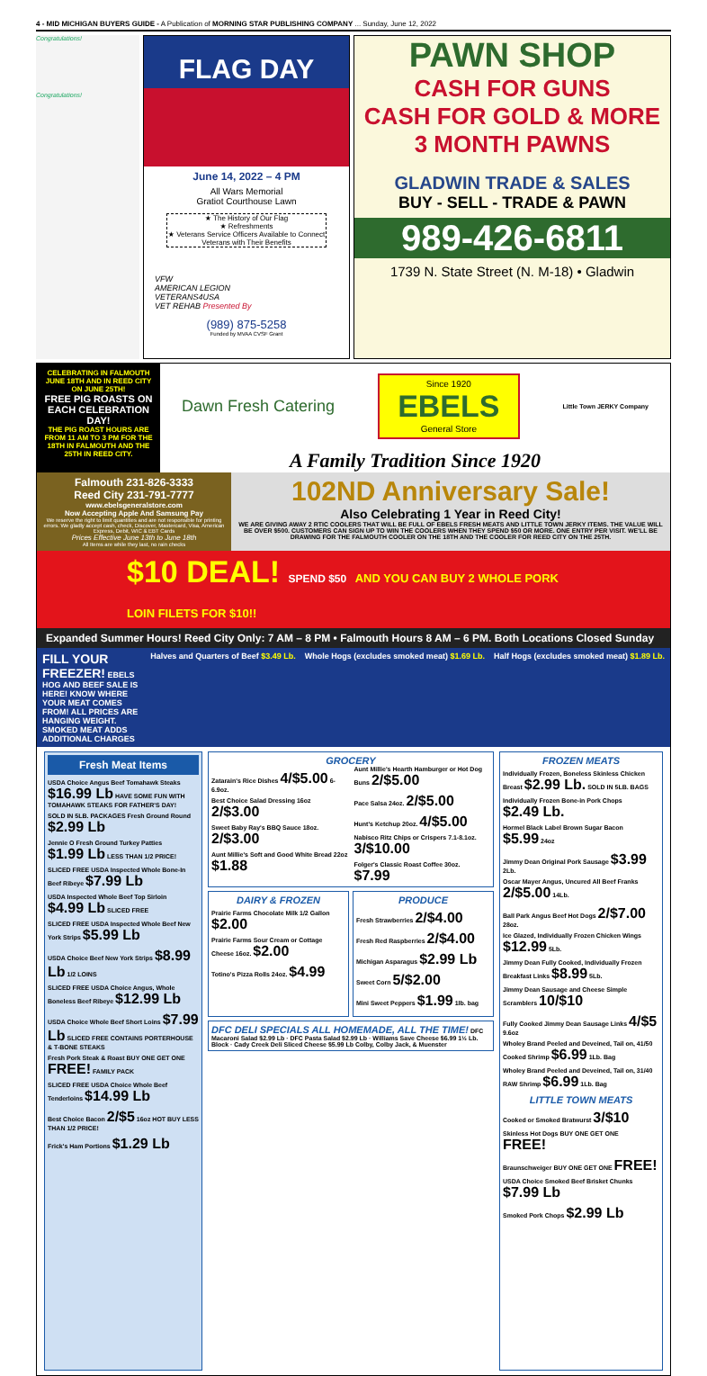4 - MID MICHIGAN BUYERS GUIDE - A Publication of MORNING STAR PUBLISHING COMPANY ... Sunday, June 12, 2022
Congratulations!
Congratulations!
FLAG DAY
June 14, 2022 – 4 PM
All Wars Memorial
Gratiot Courthouse Lawn
★ The History of Our Flag
★ Refreshments
★ Veterans Service Officers Available to Connect Veterans with Their Benefits
VFW
AMERICAN LEGION
VETERANS4USA
VET REHAB Presented By
(989) 875-5258
Funded by MVAA CVSF Grant
PAWN SHOP
CASH FOR GUNS
CASH FOR GOLD & MORE
3 MONTH PAWNS
GLADWIN TRADE & SALES
BUY - SELL - TRADE & PAWN
989-426-6811
1739 N. State Street (N. M-18) • Gladwin
CELEBRATING IN FALMOUTH JUNE 18TH AND IN REED CITY ON JUNE 25TH!
FREE PIG ROASTS ON EACH CELEBRATION DAY!
THE PIG ROAST HOURS ARE FROM 11 AM TO 3 PM FOR THE 18TH IN FALMOUTH AND THE 25TH IN REED CITY.
Dawn Fresh Catering Since 1920
EBELS
General Store Little Town JERKY Company
A Family Tradition Since 1920
Falmouth 231-826-3333
Reed City 231-791-7777
www.ebelsgeneralstore.com
Now Accepting Apple And Samsung Pay
We reserve the right to limit quantities and are not responsible for printing errors. We gladly accept cash, check, Discover, Mastercard, Visa, American Express, Debit, WIC & EBT Cards
Prices Effective June 13th to June 18th
All Items are while they last, no rain checks
102ND Anniversary Sale!
Also Celebrating 1 Year in Reed City!
WE ARE GIVING AWAY 2 RTIC COOLERS THAT WILL BE FULL OF EBELS FRESH MEATS AND LITTLE TOWN JERKY ITEMS. THE VALUE WILL BE OVER $500. CUSTOMERS CAN SIGN UP TO WIN THE COOLERS WHEN THEY SPEND $50 OR MORE. ONE ENTRY PER VISIT. WE'LL BE DRAWING FOR THE FALMOUTH COOLER ON THE 18TH AND THE COOLER FOR REED CITY ON THE 25TH.
$10 DEAL! SPEND $50 AND YOU CAN BUY 2 WHOLE PORK LOIN FILETS FOR $10!!
Expanded Summer Hours! Reed City Only: 7 AM – 8 PM • Falmouth Hours 8 AM – 6 PM. Both Locations Closed Sunday
FILL YOUR FREEZER! EBELS HOG AND BEEF SALE IS HERE! KNOW WHERE YOUR MEAT COMES FROM! ALL PRICES ARE HANGING WEIGHT. SMOKED MEAT ADDS ADDITIONAL CHARGES Halves and Quarters of Beef $3.49 Lb. Whole Hogs (excludes smoked meat) $1.69 Lb. Half Hogs (excludes smoked meat) $1.89 Lb.
Fresh Meat Items
USDA Choice Angus Beef Tomahawk Steaks $16.99 Lb HAVE SOME FUN WITH TOMAHAWK STEAKS FOR FATHER'S DAY!
SOLD IN 5LB. PACKAGES Fresh Ground Round $2.99 Lb
Jennie O Fresh Ground Turkey Patties $1.99 Lb LESS THAN 1/2 PRICE!
SLICED FREE USDA Inspected Whole Bone-In Beef Ribeye $7.99 Lb
USDA Inspected Whole Beef Top Sirloin $4.99 Lb SLICED FREE
SLICED FREE USDA Inspected Whole Beef New York Strips $5.99 Lb
USDA Choice Beef New York Strips $8.99 Lb 1/2 LOINS
SLICED FREE USDA Choice Angus, Whole Boneless Beef Ribeye $12.99 Lb
USDA Choice Whole Beef Short Loins $7.99 Lb SLICED FREE CONTAINS PORTERHOUSE & T-BONE STEAKS
Fresh Pork Steak & Roast BUY ONE GET ONE FREE! FAMILY PACK
SLICED FREE USDA Choice Whole Beef Tenderloins $14.99 Lb
Best Choice Bacon 2/$5 16oz HOT BUY LESS THAN 1/2 PRICE!
Frick's Ham Portions $1.29 Lb
GROCERY
Zatarain's Rice Dishes 4/$5.00 6-6.9oz.
Best Choice Salad Dressing 16oz 2/$3.00
Sweet Baby Ray's BBQ Sauce 18oz. 2/$3.00
Aunt Millie's Soft and Good White Bread 22oz $1.88
Aunt Millie's Hearth Hamburger or Hot Dog Buns 2/$5.00
Pace Salsa 24oz. 2/$5.00
Hunt's Ketchup 20oz. 4/$5.00
Nabisco Ritz Chips or Crispers 7.1-8.1oz. 3/$10.00
Folger's Classic Roast Coffee 30oz. $7.99
DAIRY & FROZEN
Prairie Farms Chocolate Milk 1/2 Gallon $2.00
Prairie Farms Sour Cream or Cottage Cheese 16oz. $2.00
Totino's Pizza Rolls 24oz. $4.99
PRODUCE
Fresh Strawberries 2/$4.00
Fresh Red Raspberries 2/$4.00
Michigan Asparagus $2.99 Lb
Sweet Corn 5/$2.00
Mini Sweet Peppers $1.99 1lb. bag
DFC DELI SPECIALS ALL HOMEMADE, ALL THE TIME! DFC Macaroni Salad $2.99 Lb · DFC Pasta Salad $2.99 Lb · Williams Save Cheese $6.99 1½ Lb. Block · Cady Creek Deli Sliced Cheese $5.99 Lb Colby, Colby Jack, & Muenster
FROZEN MEATS
Individually Frozen, Boneless Skinless Chicken Breast $2.99 Lb. SOLD IN 5LB. BAGS
Individually Frozen Bone-in Pork Chops $2.49 Lb.
Hormel Black Label Brown Sugar Bacon $5.99 24oz
Jimmy Dean Original Pork Sausage $3.99 2Lb.
Oscar Mayer Angus, Uncured All Beef Franks 2/$5.00 14Lb.
Ball Park Angus Beef Hot Dogs 2/$7.00 28oz.
Ice Glazed, Individually Frozen Chicken Wings $12.99 5Lb.
Jimmy Dean Fully Cooked, Individually Frozen Breakfast Links $8.99 5Lb.
Jimmy Dean Sausage and Cheese Simple Scramblers 10/$10
Fully Cooked Jimmy Dean Sausage Links 4/$5 9.6oz
Wholey Brand Peeled and Deveined, Tail on, 41/50 Cooked Shrimp $6.99 1Lb. Bag
Wholey Brand Peeled and Deveined, Tail on, 31/40 RAW Shrimp $6.99 1Lb. Bag
LITTLE TOWN MEATS
Cooked or Smoked Bratwurst 3/$10
Skinless Hot Dogs BUY ONE GET ONE FREE!
Braunschweiger BUY ONE GET ONE FREE!
USDA Choice Smoked Beef Brisket Chunks $7.99 Lb
Smoked Pork Chops $2.99 Lb